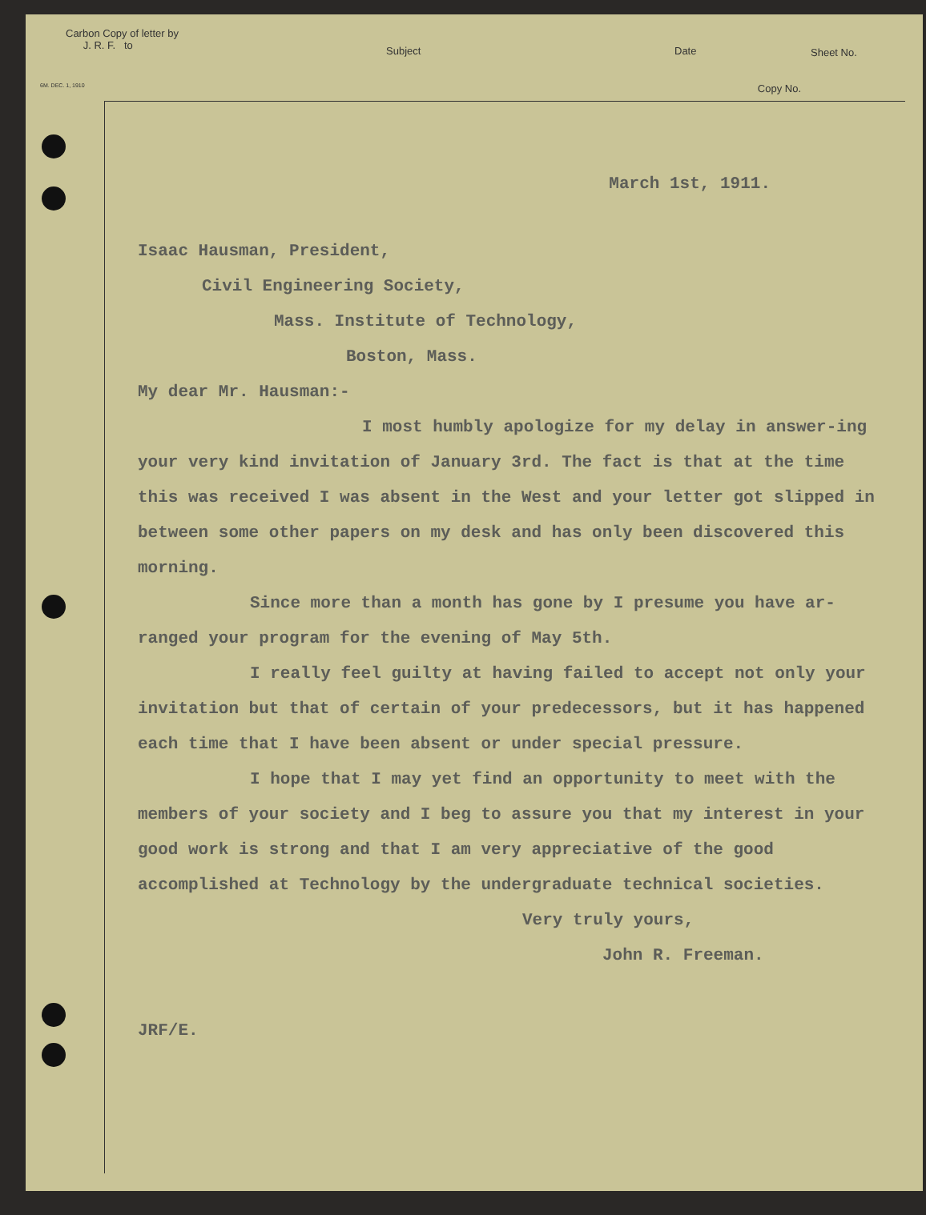Carbon Copy of letter by
J. R. F. to
Subject Date Sheet No.
6M. DEC. 1, 1910 Copy No.
March 1st, 1911.
Isaac Hausman, President,
Civil Engineering Society,
Mass. Institute of Technology,
Boston, Mass.
My dear Mr. Hausman:-
I most humbly apologize for my delay in answer-ing your very kind invitation of January 3rd. The fact is that at the time this was received I was absent in the West and your letter got slipped in between some other papers on my desk and has only been discovered this morning.
Since more than a month has gone by I presume you have ar-ranged your program for the evening of May 5th.
I really feel guilty at having failed to accept not only your invitation but that of certain of your predecessors, but it has happened each time that I have been absent or under special pressure.
I hope that I may yet find an opportunity to meet with the members of your society and I beg to assure you that my interest in your good work is strong and that I am very appreciative of the good accomplished at Technology by the undergraduate technical societies.
Very truly yours,
John R. Freeman.
JRF/E.